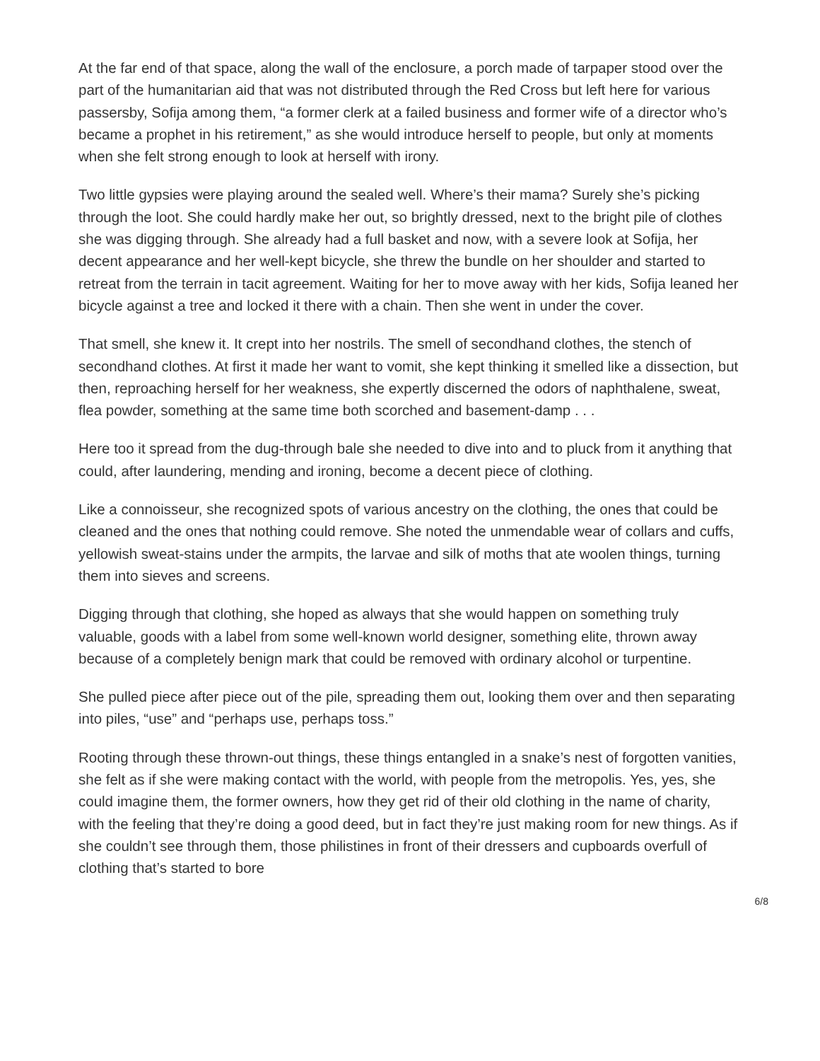At the far end of that space, along the wall of the enclosure, a porch made of tarpaper stood over the part of the humanitarian aid that was not distributed through the Red Cross but left here for various passersby, Sofija among them, “a former clerk at a failed business and former wife of a director who’s became a prophet in his retirement,” as she would introduce herself to people, but only at moments when she felt strong enough to look at herself with irony.
Two little gypsies were playing around the sealed well. Where’s their mama? Surely she’s picking through the loot. She could hardly make her out, so brightly dressed, next to the bright pile of clothes she was digging through. She already had a full basket and now, with a severe look at Sofija, her decent appearance and her well-kept bicycle, she threw the bundle on her shoulder and started to retreat from the terrain in tacit agreement. Waiting for her to move away with her kids, Sofija leaned her bicycle against a tree and locked it there with a chain. Then she went in under the cover.
That smell, she knew it. It crept into her nostrils. The smell of secondhand clothes, the stench of secondhand clothes. At first it made her want to vomit, she kept thinking it smelled like a dissection, but then, reproaching herself for her weakness, she expertly discerned the odors of naphthalene, sweat, flea powder, something at the same time both scorched and basement-damp . . .
Here too it spread from the dug-through bale she needed to dive into and to pluck from it anything that could, after laundering, mending and ironing, become a decent piece of clothing.
Like a connoisseur, she recognized spots of various ancestry on the clothing, the ones that could be cleaned and the ones that nothing could remove. She noted the unmendable wear of collars and cuffs, yellowish sweat-stains under the armpits, the larvae and silk of moths that ate woolen things, turning them into sieves and screens.
Digging through that clothing, she hoped as always that she would happen on something truly valuable, goods with a label from some well-known world designer, something elite, thrown away because of a completely benign mark that could be removed with ordinary alcohol or turpentine.
She pulled piece after piece out of the pile, spreading them out, looking them over and then separating into piles, “use” and “perhaps use, perhaps toss.”
Rooting through these thrown-out things, these things entangled in a snake’s nest of forgotten vanities, she felt as if she were making contact with the world, with people from the metropolis. Yes, yes, she could imagine them, the former owners, how they get rid of their old clothing in the name of charity, with the feeling that they’re doing a good deed, but in fact they’re just making room for new things. As if she couldn’t see through them, those philistines in front of their dressers and cupboards overfull of clothing that’s started to bore
6/8